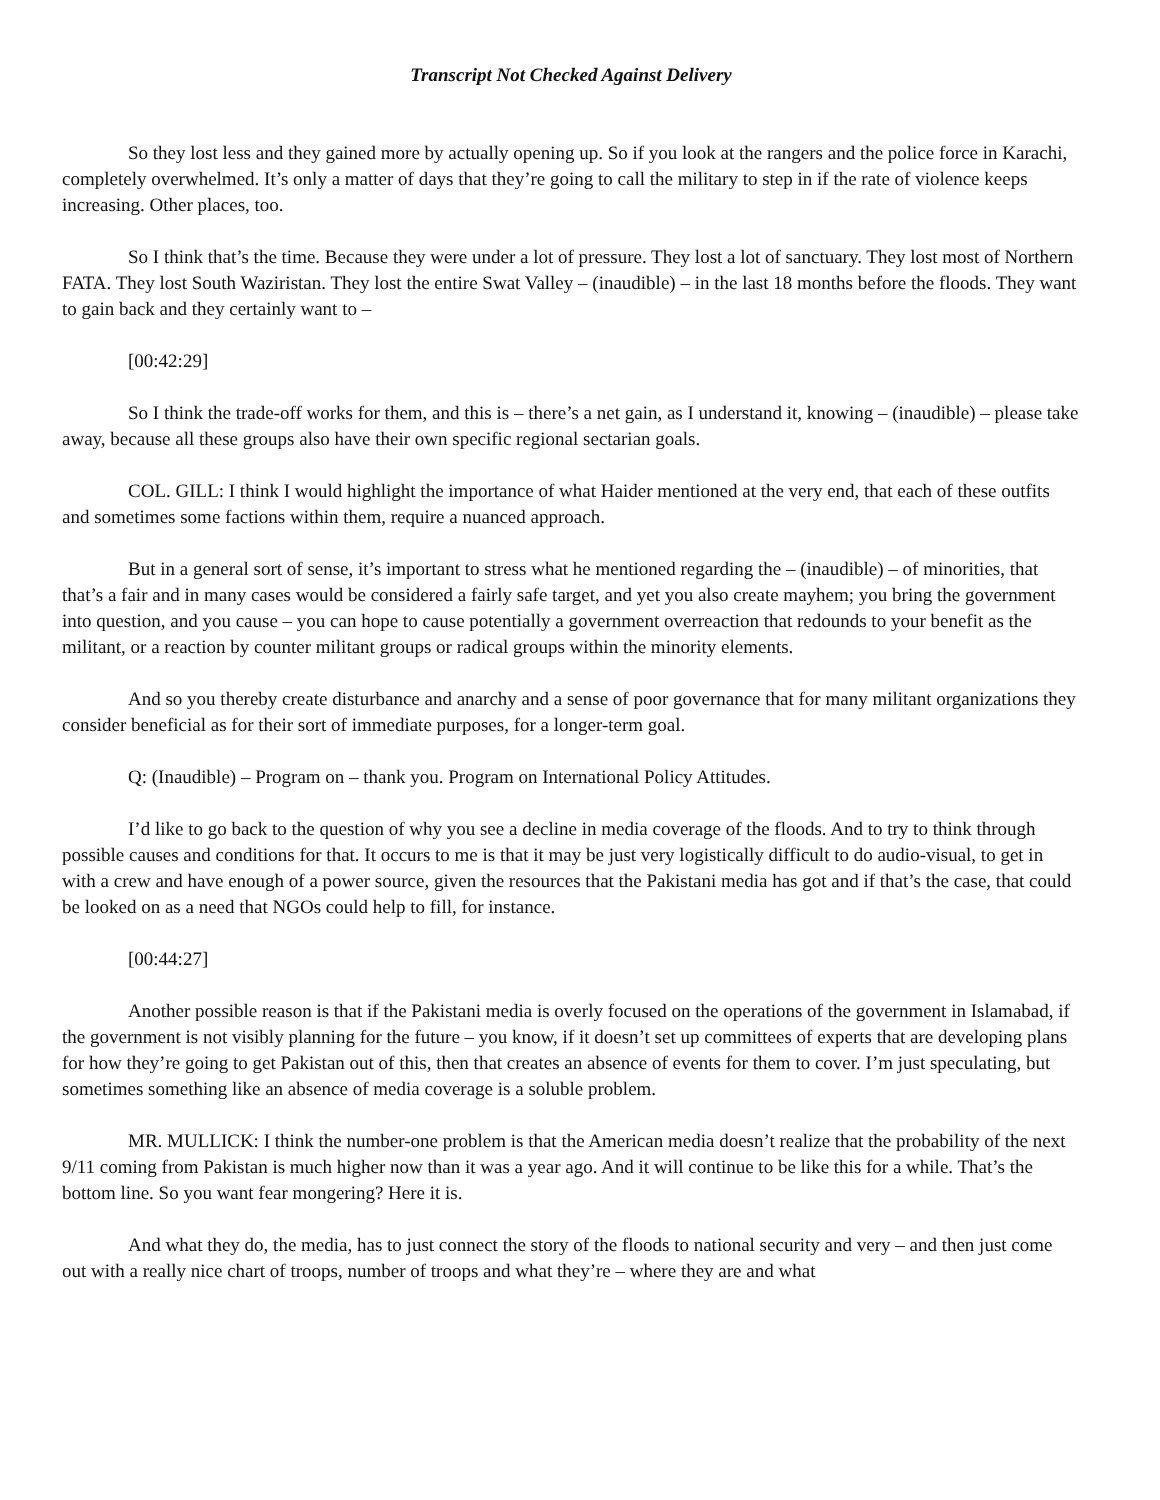Transcript Not Checked Against Delivery
So they lost less and they gained more by actually opening up. So if you look at the rangers and the police force in Karachi, completely overwhelmed. It’s only a matter of days that they’re going to call the military to step in if the rate of violence keeps increasing. Other places, too.
So I think that’s the time. Because they were under a lot of pressure. They lost a lot of sanctuary. They lost most of Northern FATA. They lost South Waziristan. They lost the entire Swat Valley – (inaudible) – in the last 18 months before the floods. They want to gain back and they certainly want to –
[00:42:29]
So I think the trade-off works for them, and this is – there’s a net gain, as I understand it, knowing – (inaudible) – please take away, because all these groups also have their own specific regional sectarian goals.
COL. GILL: I think I would highlight the importance of what Haider mentioned at the very end, that each of these outfits and sometimes some factions within them, require a nuanced approach.
But in a general sort of sense, it’s important to stress what he mentioned regarding the – (inaudible) – of minorities, that that’s a fair and in many cases would be considered a fairly safe target, and yet you also create mayhem; you bring the government into question, and you cause – you can hope to cause potentially a government overreaction that redounds to your benefit as the militant, or a reaction by counter militant groups or radical groups within the minority elements.
And so you thereby create disturbance and anarchy and a sense of poor governance that for many militant organizations they consider beneficial as for their sort of immediate purposes, for a longer-term goal.
Q: (Inaudible) – Program on – thank you. Program on International Policy Attitudes.
I’d like to go back to the question of why you see a decline in media coverage of the floods. And to try to think through possible causes and conditions for that. It occurs to me is that it may be just very logistically difficult to do audio-visual, to get in with a crew and have enough of a power source, given the resources that the Pakistani media has got and if that’s the case, that could be looked on as a need that NGOs could help to fill, for instance.
[00:44:27]
Another possible reason is that if the Pakistani media is overly focused on the operations of the government in Islamabad, if the government is not visibly planning for the future – you know, if it doesn’t set up committees of experts that are developing plans for how they’re going to get Pakistan out of this, then that creates an absence of events for them to cover. I’m just speculating, but sometimes something like an absence of media coverage is a soluble problem.
MR. MULLICK: I think the number-one problem is that the American media doesn’t realize that the probability of the next 9/11 coming from Pakistan is much higher now than it was a year ago. And it will continue to be like this for a while. That’s the bottom line. So you want fear mongering? Here it is.
And what they do, the media, has to just connect the story of the floods to national security and very – and then just come out with a really nice chart of troops, number of troops and what they’re – where they are and what